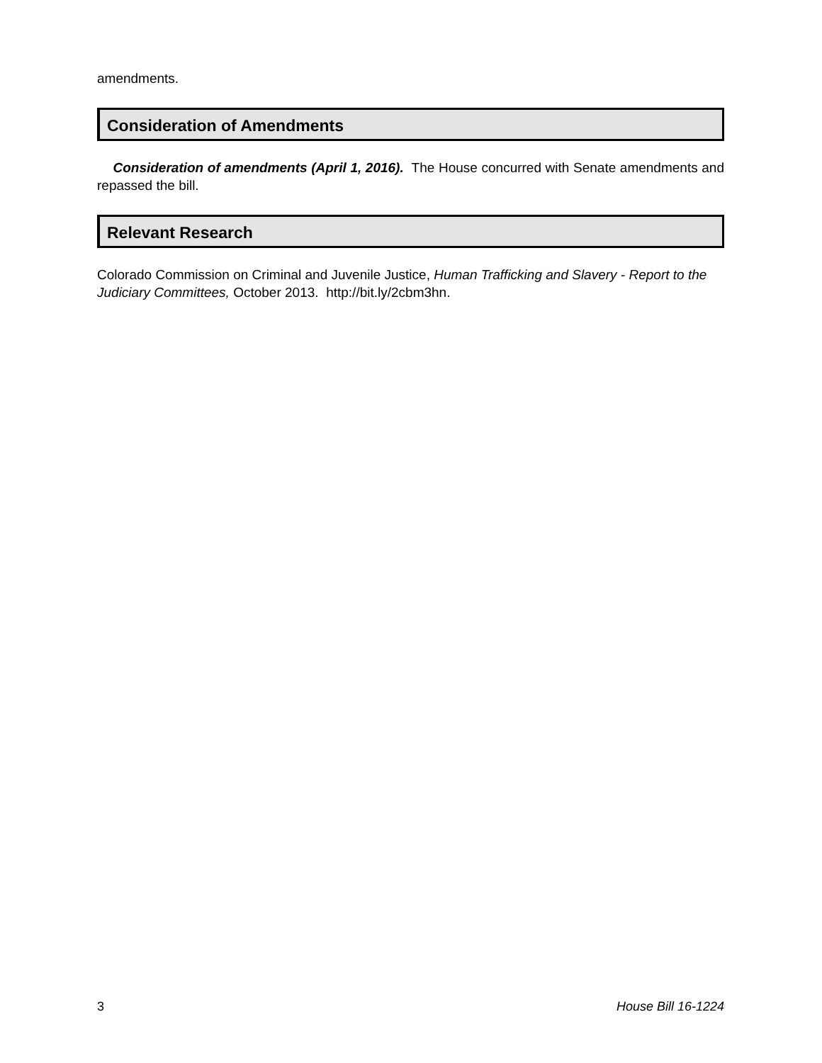amendments.
Consideration of Amendments
Consideration of amendments (April 1, 2016). The House concurred with Senate amendments and repassed the bill.
Relevant Research
Colorado Commission on Criminal and Juvenile Justice, Human Trafficking and Slavery - Report to the Judiciary Committees, October 2013. http://bit.ly/2cbm3hn.
3 House Bill 16-1224